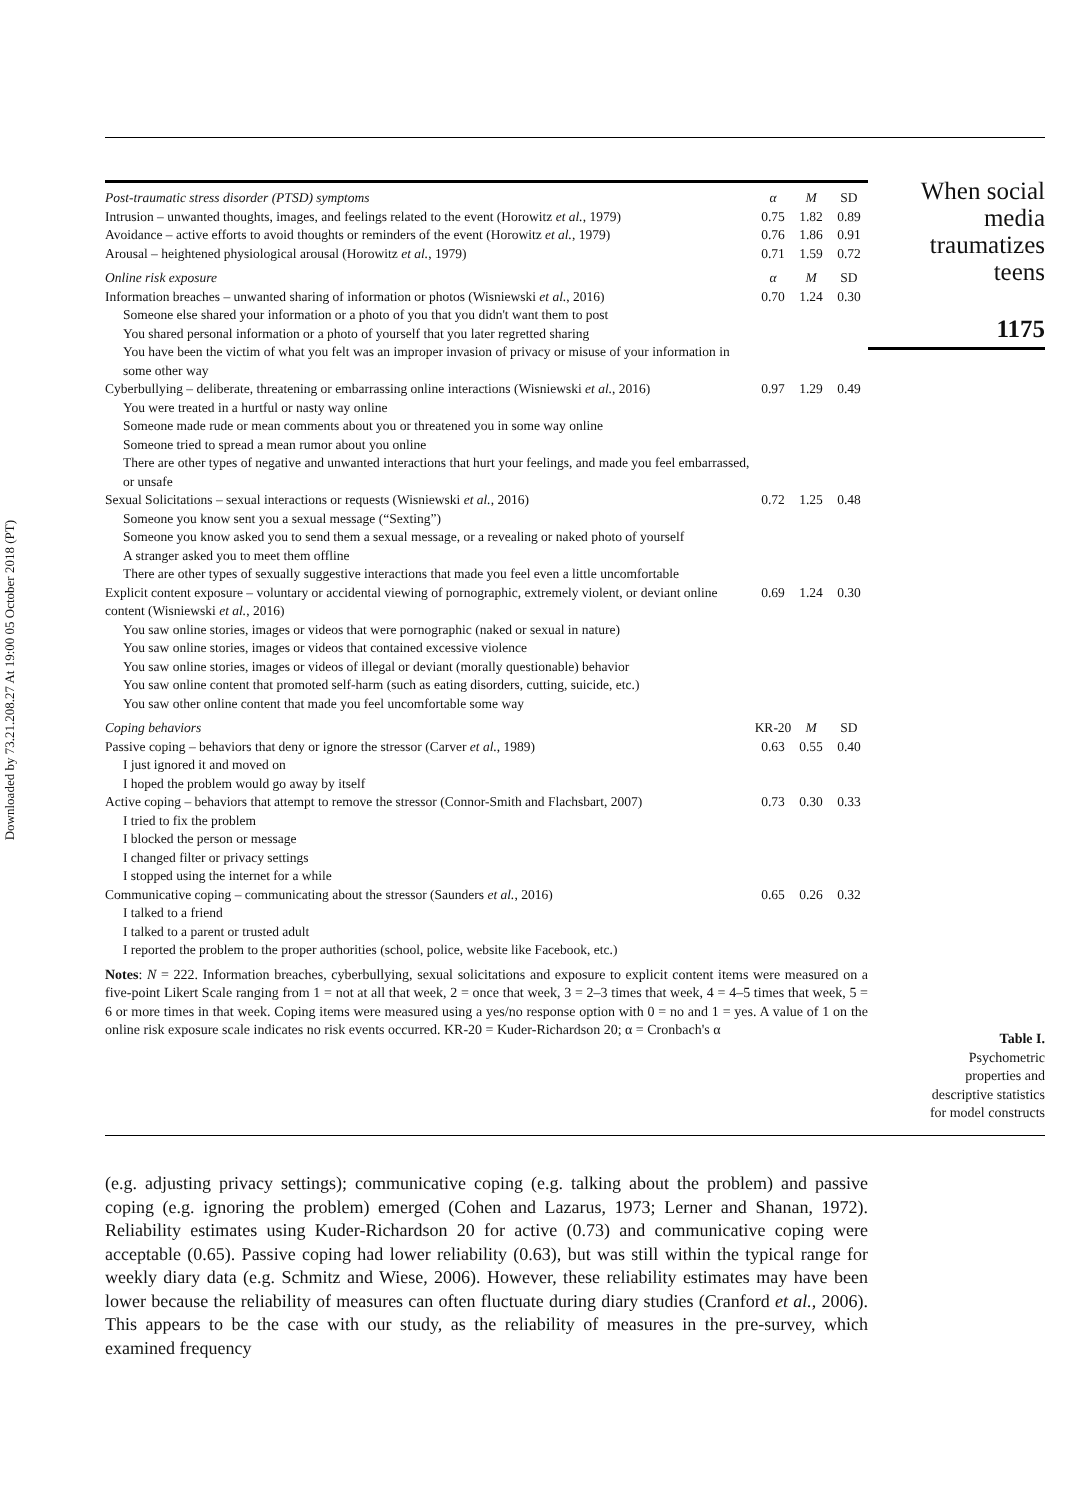Downloaded by 73.21.208.27 At 19:00 05 October 2018 (PT)
| Post-traumatic stress disorder (PTSD) symptoms | α | M | SD |
| Intrusion – unwanted thoughts, images, and feelings related to the event (Horowitz et al. , 1979) | 0.75 | 1.82 | 0.89 |
| Avoidance – active efforts to avoid thoughts or reminders of the event (Horowitz et al. , 1979) | 0.76 | 1.86 | 0.91 |
| Arousal – heightened physiological arousal (Horowitz et al. , 1979) | 0.71 | 1.59 | 0.72 |
| Online risk exposure | α | M | SD |
| Information breaches – unwanted sharing of information or photos (Wisniewski et al. , 2016) | 0.70 | 1.24 | 0.30 |
| Someone else shared your information or a photo of you that you didn't want them to post | | | |
| You shared personal information or a photo of yourself that you later regretted sharing | | | |
| You have been the victim of what you felt was an improper invasion of privacy or misuse of your information in some other way | | | |
| Cyberbullying – deliberate, threatening or embarrassing online interactions (Wisniewski et al. , 2016) | 0.97 | 1.29 | 0.49 |
| You were treated in a hurtful or nasty way online | | | |
| Someone made rude or mean comments about you or threatened you in some way online | | | |
| Someone tried to spread a mean rumor about you online | | | |
| There are other types of negative and unwanted interactions that hurt your feelings, and made you feel embarrassed, or unsafe | | | |
| Sexual Solicitations – sexual interactions or requests (Wisniewski et al. , 2016) | 0.72 | 1.25 | 0.48 |
| Someone you know sent you a sexual message (“Sexting”) | | | |
| Someone you know asked you to send them a sexual message, or a revealing or naked photo of yourself | | | |
| A stranger asked you to meet them offline | | | |
| There are other types of sexually suggestive interactions that made you feel even a little uncomfortable | | | |
| Explicit content exposure – voluntary or accidental viewing of pornographic, extremely violent, or deviant online content (Wisniewski et al. , 2016) | 0.69 | 1.24 | 0.30 |
| You saw online stories, images or videos that were pornographic (naked or sexual in nature) | | | |
| You saw online stories, images or videos that contained excessive violence | | | |
| You saw online stories, images or videos of illegal or deviant (morally questionable) behavior | | | |
| You saw online content that promoted self-harm (such as eating disorders, cutting, suicide, etc.) | | | |
| You saw other online content that made you feel uncomfortable some way | | | |
| Coping behaviors | KR-20 | M | SD |
| Passive coping – behaviors that deny or ignore the stressor (Carver et al. , 1989) | 0.63 | 0.55 | 0.40 |
| I just ignored it and moved on | | | |
| I hoped the problem would go away by itself | | | |
| Active coping – behaviors that attempt to remove the stressor (Connor-Smith and Flachsbart, 2007) | 0.73 | 0.30 | 0.33 |
| I tried to fix the problem | | | |
| I blocked the person or message | | | |
| I changed filter or privacy settings | | | |
| I stopped using the internet for a while | | | |
| Communicative coping – communicating about the stressor (Saunders et al. , 2016) | 0.65 | 0.26 | 0.32 |
| I talked to a friend | | | |
| I talked to a parent or trusted adult | | | |
| I reported the problem to the proper authorities (school, police, website like Facebook, etc.) | | | |
Notes: N = 222. Information breaches, cyberbullying, sexual solicitations and exposure to explicit content items were measured on a five-point Likert Scale ranging from 1 = not at all that week, 2 = once that week, 3 = 2–3 times that week, 4 = 4–5 times that week, 5 = 6 or more times in that week. Coping items were measured using a yes/no response option with 0 = no and 1 = yes. A value of 1 on the online risk exposure scale indicates no risk events occurred. KR-20 = Kuder-Richardson 20; α = Cronbach's α
When social
media
traumatizes
teens
1175
Table I.
Psychometric
properties and
descriptive statistics
for model constructs
(e.g. adjusting privacy settings); communicative coping (e.g. talking about the problem) and passive coping (e.g. ignoring the problem) emerged (Cohen and Lazarus, 1973; Lerner and Shanan, 1972). Reliability estimates using Kuder-Richardson 20 for active (0.73) and communicative coping were acceptable (0.65). Passive coping had lower reliability (0.63), but was still within the typical range for weekly diary data (e.g. Schmitz and Wiese, 2006). However, these reliability estimates may have been lower because the reliability of measures can often fluctuate during diary studies (Cranford et al., 2006). This appears to be the case with our study, as the reliability of measures in the pre-survey, which examined frequency